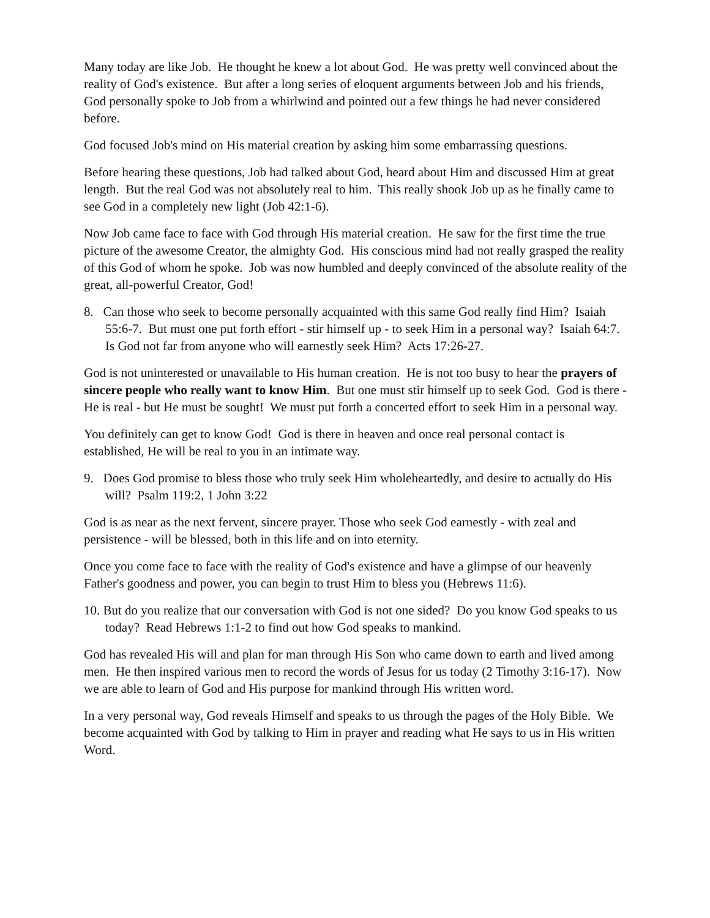Many today are like Job. He thought he knew a lot about God. He was pretty well convinced about the reality of God's existence. But after a long series of eloquent arguments between Job and his friends, God personally spoke to Job from a whirlwind and pointed out a few things he had never considered before.
God focused Job's mind on His material creation by asking him some embarrassing questions.
Before hearing these questions, Job had talked about God, heard about Him and discussed Him at great length. But the real God was not absolutely real to him. This really shook Job up as he finally came to see God in a completely new light (Job 42:1-6).
Now Job came face to face with God through His material creation. He saw for the first time the true picture of the awesome Creator, the almighty God. His conscious mind had not really grasped the reality of this God of whom he spoke. Job was now humbled and deeply convinced of the absolute reality of the great, all-powerful Creator, God!
8. Can those who seek to become personally acquainted with this same God really find Him? Isaiah 55:6-7. But must one put forth effort - stir himself up - to seek Him in a personal way? Isaiah 64:7. Is God not far from anyone who will earnestly seek Him? Acts 17:26-27.
God is not uninterested or unavailable to His human creation. He is not too busy to hear the prayers of sincere people who really want to know Him. But one must stir himself up to seek God. God is there - He is real - but He must be sought! We must put forth a concerted effort to seek Him in a personal way.
You definitely can get to know God! God is there in heaven and once real personal contact is established, He will be real to you in an intimate way.
9. Does God promise to bless those who truly seek Him wholeheartedly, and desire to actually do His will? Psalm 119:2, 1 John 3:22
God is as near as the next fervent, sincere prayer. Those who seek God earnestly - with zeal and persistence - will be blessed, both in this life and on into eternity.
Once you come face to face with the reality of God's existence and have a glimpse of our heavenly Father's goodness and power, you can begin to trust Him to bless you (Hebrews 11:6).
10. But do you realize that our conversation with God is not one sided? Do you know God speaks to us today? Read Hebrews 1:1-2 to find out how God speaks to mankind.
God has revealed His will and plan for man through His Son who came down to earth and lived among men. He then inspired various men to record the words of Jesus for us today (2 Timothy 3:16-17). Now we are able to learn of God and His purpose for mankind through His written word.
In a very personal way, God reveals Himself and speaks to us through the pages of the Holy Bible. We become acquainted with God by talking to Him in prayer and reading what He says to us in His written Word.